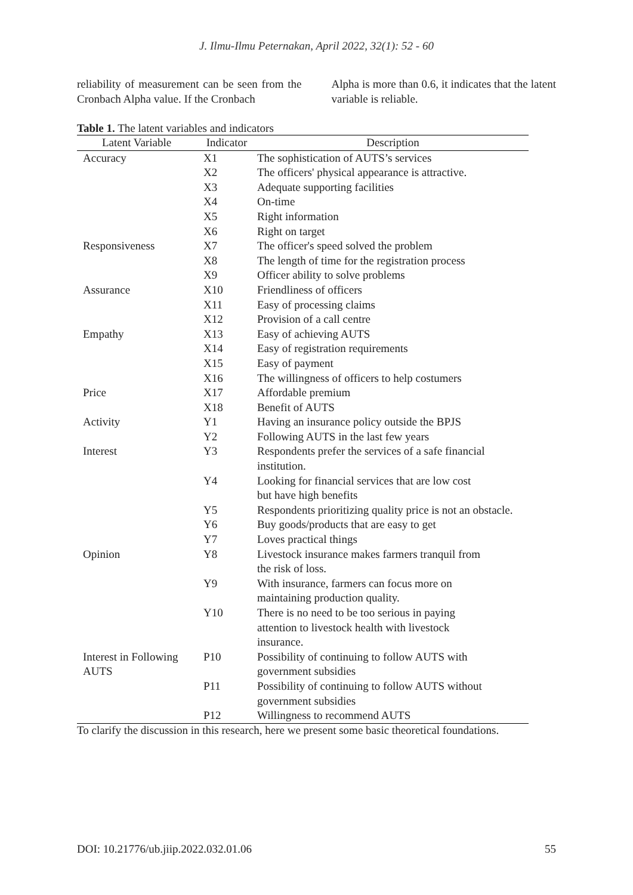J. Ilmu-Ilmu Peternakan, April 2022, 32(1): 52 - 60
reliability of measurement can be seen from the Cronbach Alpha value. If the Cronbach
Alpha is more than 0.6, it indicates that the latent variable is reliable.
Table 1. The latent variables and indicators
| Latent Variable | Indicator | Description |
| --- | --- | --- |
| Accuracy | X1 | The sophistication of AUTS’s services |
| | X2 | The officers' physical appearance is attractive. |
| | X3 | Adequate supporting facilities |
| | X4 | On-time |
| | X5 | Right information |
| | X6 | Right on target |
| Responsiveness | X7 | The officer's speed solved the problem |
| | X8 | The length of time for the registration process |
| | X9 | Officer ability to solve problems |
| Assurance | X10 | Friendliness of officers |
| | X11 | Easy of processing claims |
| | X12 | Provision of a call centre |
| Empathy | X13 | Easy of achieving AUTS |
| | X14 | Easy of registration requirements |
| | X15 | Easy of payment |
| | X16 | The willingness of officers to help costumers |
| Price | X17 | Affordable premium |
| | X18 | Benefit of AUTS |
| Activity | Y1 | Having an insurance policy outside the BPJS |
| | Y2 | Following AUTS in the last few years |
| Interest | Y3 | Respondents prefer the services of a safe financial institution. |
| | Y4 | Looking for financial services that are low cost but have high benefits |
| | Y5 | Respondents prioritizing quality price is not an obstacle. |
| | Y6 | Buy goods/products that are easy to get |
| | Y7 | Loves practical things |
| Opinion | Y8 | Livestock insurance makes farmers tranquil from the risk of loss. |
| | Y9 | With insurance, farmers can focus more on maintaining production quality. |
| | Y10 | There is no need to be too serious in paying attention to livestock health with livestock insurance. |
| Interest in Following AUTS | P10 | Possibility of continuing to follow AUTS with government subsidies |
| | P11 | Possibility of continuing to follow AUTS without government subsidies |
| | P12 | Willingness to recommend AUTS |
To clarify the discussion in this research, here we present some basic theoretical foundations.
DOI: 10.21776/ub.jiip.2022.032.01.06 55